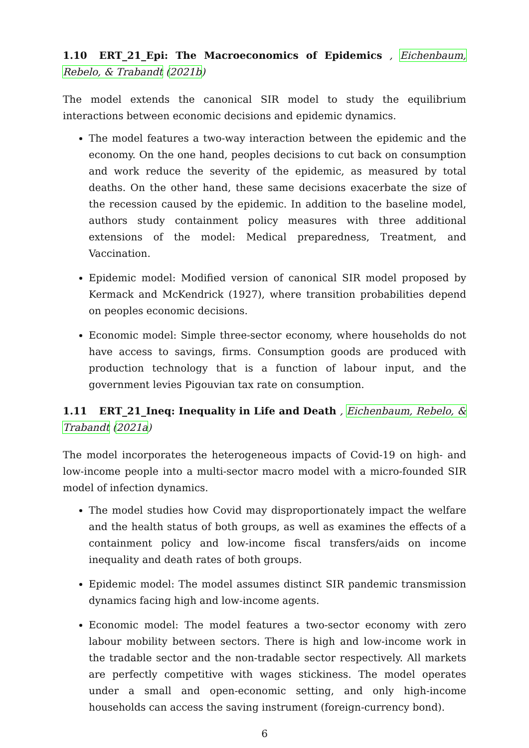1.10 ERT_21_Epi: The Macroeconomics of Epidemics , Eichenbaum, Rebelo, & Trabandt (2021b)
The model extends the canonical SIR model to study the equilibrium interactions between economic decisions and epidemic dynamics.
The model features a two-way interaction between the epidemic and the economy. On the one hand, peoples decisions to cut back on consumption and work reduce the severity of the epidemic, as measured by total deaths. On the other hand, these same decisions exacerbate the size of the recession caused by the epidemic. In addition to the baseline model, authors study containment policy measures with three additional extensions of the model: Medical preparedness, Treatment, and Vaccination.
Epidemic model: Modified version of canonical SIR model proposed by Kermack and McKendrick (1927), where transition probabilities depend on peoples economic decisions.
Economic model: Simple three-sector economy, where households do not have access to savings, firms. Consumption goods are produced with production technology that is a function of labour input, and the government levies Pigouvian tax rate on consumption.
1.11 ERT_21_Ineq: Inequality in Life and Death , Eichenbaum, Rebelo, & Trabandt (2021a)
The model incorporates the heterogeneous impacts of Covid-19 on high- and low-income people into a multi-sector macro model with a micro-founded SIR model of infection dynamics.
The model studies how Covid may disproportionately impact the welfare and the health status of both groups, as well as examines the effects of a containment policy and low-income fiscal transfers/aids on income inequality and death rates of both groups.
Epidemic model: The model assumes distinct SIR pandemic transmission dynamics facing high and low-income agents.
Economic model: The model features a two-sector economy with zero labour mobility between sectors. There is high and low-income work in the tradable sector and the non-tradable sector respectively. All markets are perfectly competitive with wages stickiness. The model operates under a small and open-economic setting, and only high-income households can access the saving instrument (foreign-currency bond).
6